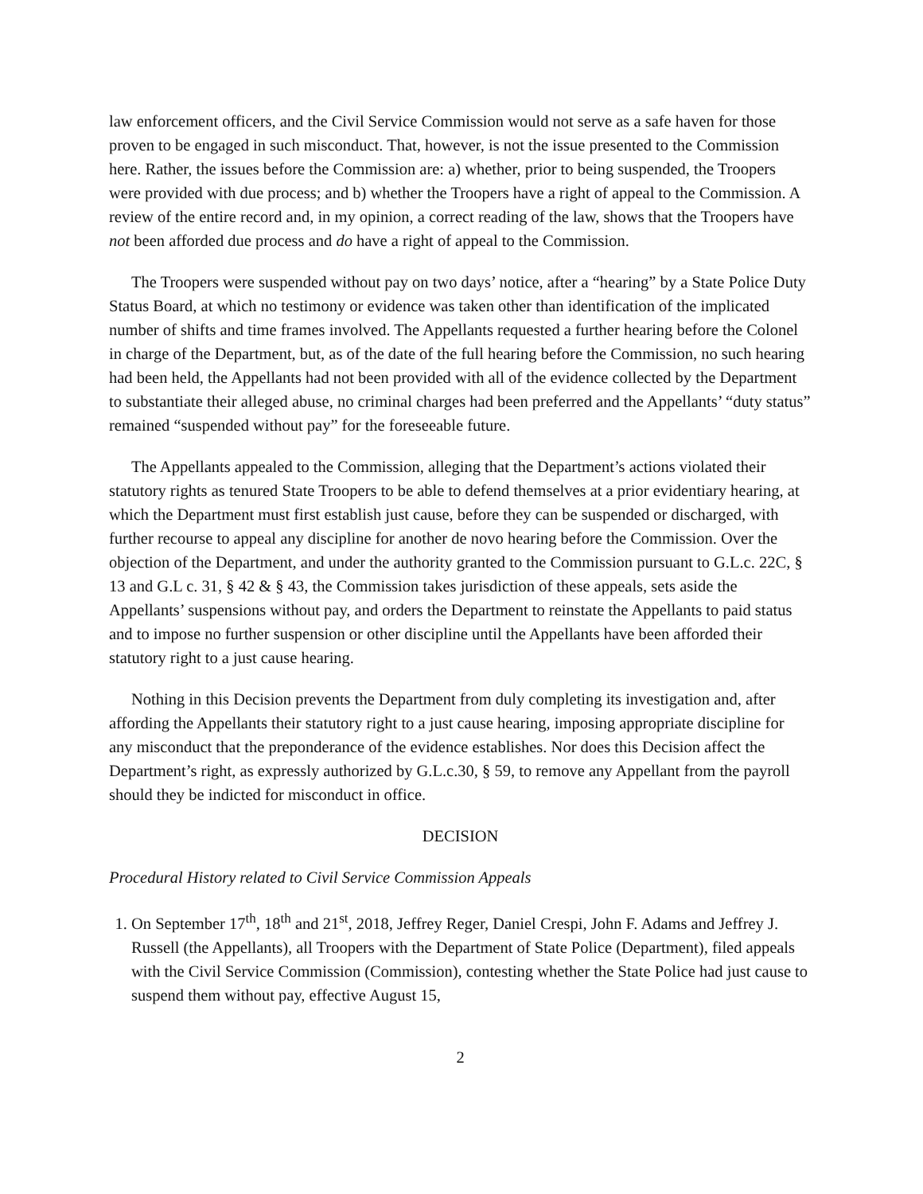law enforcement officers, and the Civil Service Commission would not serve as a safe haven for those proven to be engaged in such misconduct. That, however, is not the issue presented to the Commission here. Rather, the issues before the Commission are: a) whether, prior to being suspended, the Troopers were provided with due process; and b) whether the Troopers have a right of appeal to the Commission. A review of the entire record and, in my opinion, a correct reading of the law, shows that the Troopers have not been afforded due process and do have a right of appeal to the Commission.
The Troopers were suspended without pay on two days’ notice, after a “hearing” by a State Police Duty Status Board, at which no testimony or evidence was taken other than identification of the implicated number of shifts and time frames involved. The Appellants requested a further hearing before the Colonel in charge of the Department, but, as of the date of the full hearing before the Commission, no such hearing had been held, the Appellants had not been provided with all of the evidence collected by the Department to substantiate their alleged abuse, no criminal charges had been preferred and the Appellants’ “duty status” remained “suspended without pay” for the foreseeable future.
The Appellants appealed to the Commission, alleging that the Department’s actions violated their statutory rights as tenured State Troopers to be able to defend themselves at a prior evidentiary hearing, at which the Department must first establish just cause, before they can be suspended or discharged, with further recourse to appeal any discipline for another de novo hearing before the Commission. Over the objection of the Department, and under the authority granted to the Commission pursuant to G.L.c. 22C, § 13 and G.L c. 31, § 42 & § 43, the Commission takes jurisdiction of these appeals, sets aside the Appellants’ suspensions without pay, and orders the Department to reinstate the Appellants to paid status and to impose no further suspension or other discipline until the Appellants have been afforded their statutory right to a just cause hearing.
Nothing in this Decision prevents the Department from duly completing its investigation and, after affording the Appellants their statutory right to a just cause hearing, imposing appropriate discipline for any misconduct that the preponderance of the evidence establishes. Nor does this Decision affect the Department’s right, as expressly authorized by G.L.c.30, § 59, to remove any Appellant from the payroll should they be indicted for misconduct in office.
DECISION
Procedural History related to Civil Service Commission Appeals
1. On September 17<sup>th</sup>, 18<sup>th</sup> and 21<sup>st</sup>, 2018, Jeffrey Reger, Daniel Crespi, John F. Adams and Jeffrey J. Russell (the Appellants), all Troopers with the Department of State Police (Department), filed appeals with the Civil Service Commission (Commission), contesting whether the State Police had just cause to suspend them without pay, effective August 15,
2